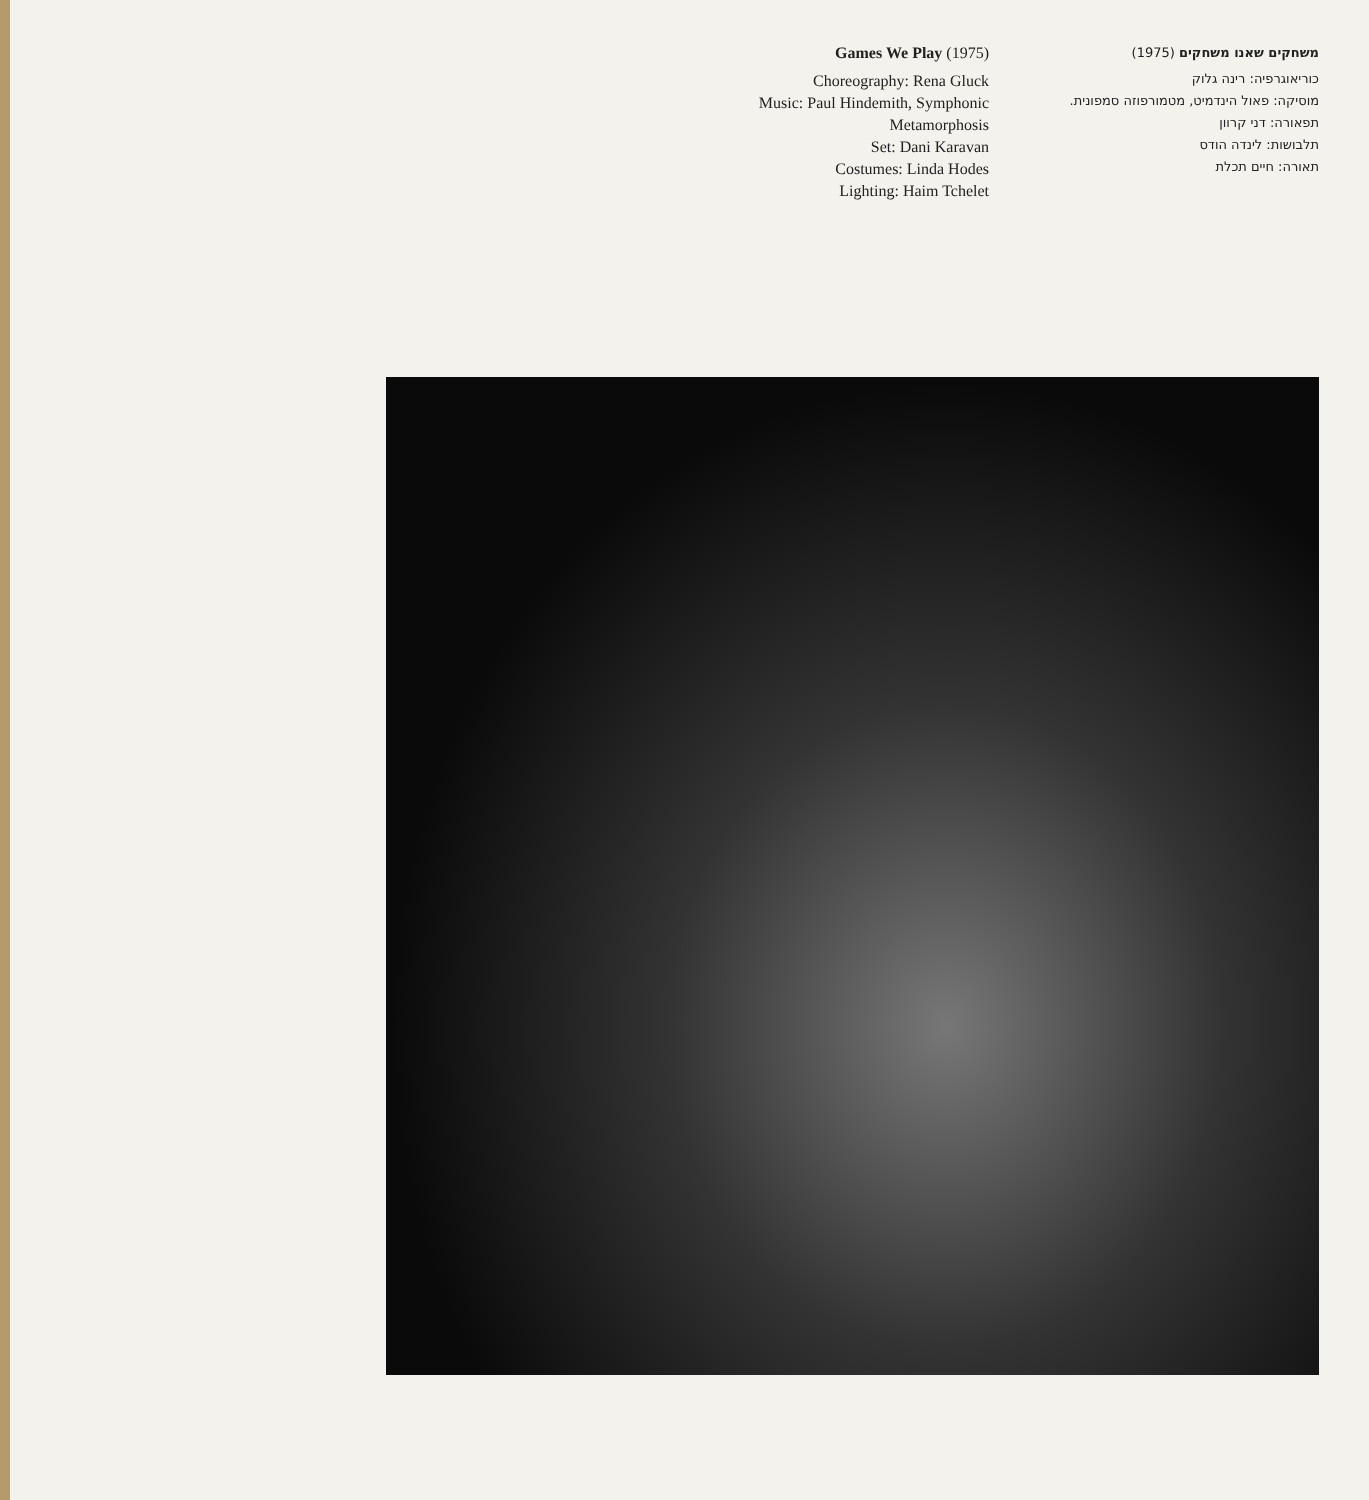Games We Play (1975)
Choreography: Rena Gluck
Music: Paul Hindemith, Symphonic
Metamorphosis
Set: Dani Karavan
Costumes: Linda Hodes
Lighting: Haim Tchelet
משחקים שאנו משחקים (1975)
כוריאוגרפיה: רינה גלוק
מוסיקה: פאול הינדמיט, מטמורפוזה סמפונית.
תפאורה: דני קרוון
תלבושות: לינדה הודס
תאורה: חיים תכלת